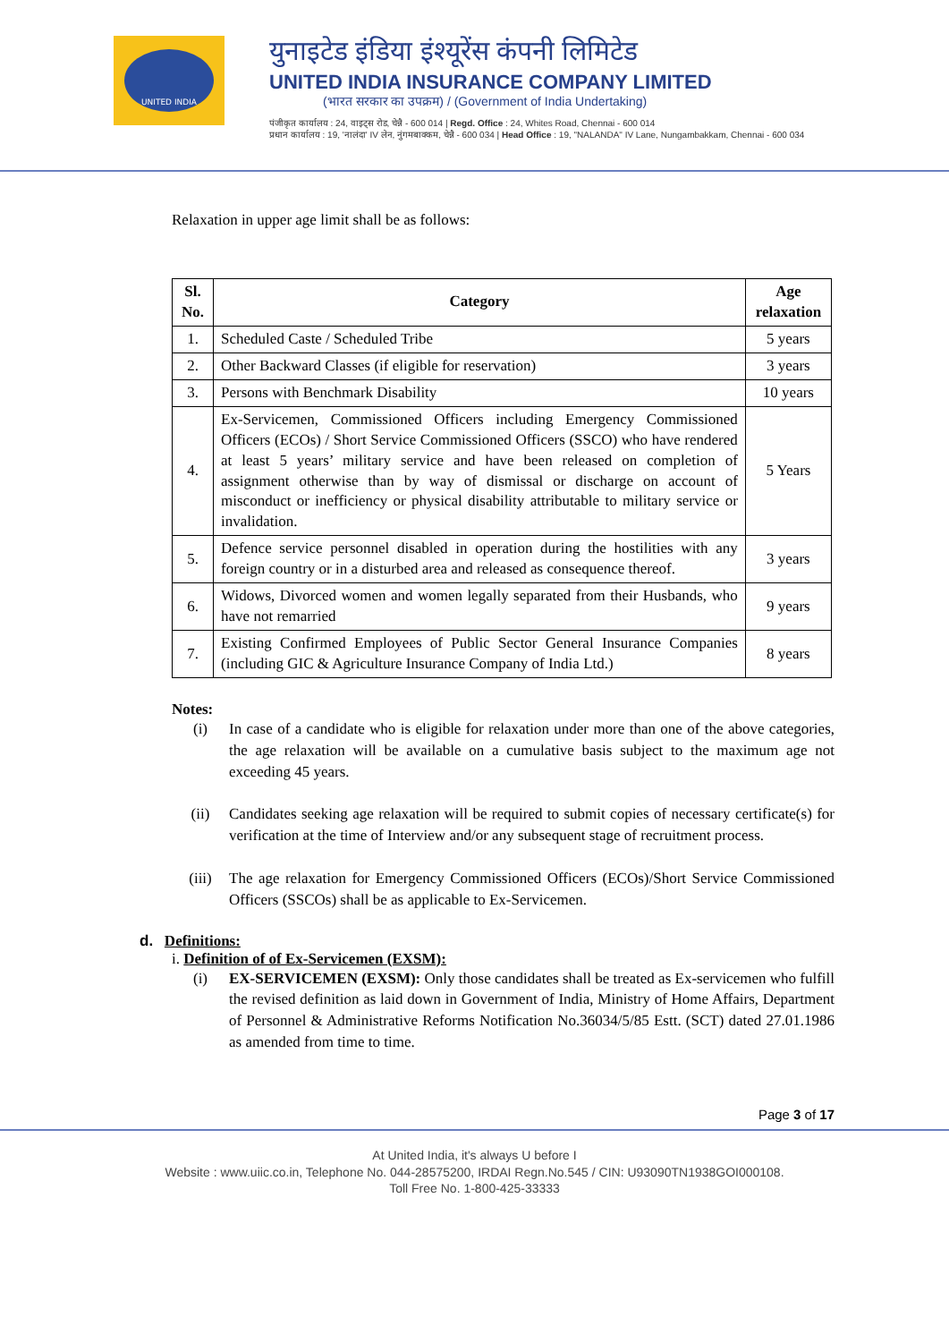UNITED INDIA
युनाइटेड इंडिया इंश्यूरेंस कंपनी लिमिटेड
UNITED INDIA INSURANCE COMPANY LIMITED
(भारत सरकार का उपक्रम) / (Government of India Undertaking)
पंजीकृत कार्यालय : 24, वाइट्स रोड, चेन्नै - 600 014 | Regd. Office : 24, Whites Road, Chennai - 600 014
प्रधान कार्यालय : 19, 'नालंदा' IV लेन, नुंगमबाक्कम, चेन्नै - 600 034 | Head Office : 19, "NALANDA" IV Lane, Nungambakkam, Chennai - 600 034
Relaxation in upper age limit shall be as follows:
| Sl. No. | Category | Age relaxation |
| --- | --- | --- |
| 1. | Scheduled Caste / Scheduled Tribe | 5 years |
| 2. | Other Backward Classes (if eligible for reservation) | 3 years |
| 3. | Persons with Benchmark Disability | 10 years |
| 4. | Ex-Servicemen, Commissioned Officers including Emergency Commissioned Officers (ECOs) / Short Service Commissioned Officers (SSCO) who have rendered at least 5 years’ military service and have been released on completion of assignment otherwise than by way of dismissal or discharge on account of misconduct or inefficiency or physical disability attributable to military service or invalidation. | 5 Years |
| 5. | Defence service personnel disabled in operation during the hostilities with any foreign country or in a disturbed area and released as consequence thereof. | 3 years |
| 6. | Widows, Divorced women and women legally separated from their Husbands, who have not remarried | 9 years |
| 7. | Existing Confirmed Employees of Public Sector General Insurance Companies (including GIC & Agriculture Insurance Company of India Ltd.) | 8 years |
Notes:
(i) In case of a candidate who is eligible for relaxation under more than one of the above categories, the age relaxation will be available on a cumulative basis subject to the maximum age not exceeding 45 years.
(ii) Candidates seeking age relaxation will be required to submit copies of necessary certificate(s) for verification at the time of Interview and/or any subsequent stage of recruitment process.
(iii) The age relaxation for Emergency Commissioned Officers (ECOs)/Short Service Commissioned Officers (SSCOs) shall be as applicable to Ex-Servicemen.
d. Definitions:
i. Definition of of Ex-Servicemen (EXSM):
(i) EX-SERVICEMEN (EXSM): Only those candidates shall be treated as Ex-servicemen who fulfill the revised definition as laid down in Government of India, Ministry of Home Affairs, Department of Personnel & Administrative Reforms Notification No.36034/5/85 Estt. (SCT) dated 27.01.1986 as amended from time to time.
Page 3 of 17
At United India, it's always U before I
Website : www.uiic.co.in, Telephone No. 044-28575200, IRDAI Regn.No.545 / CIN: U93090TN1938GOI000108.
Toll Free No. 1-800-425-33333